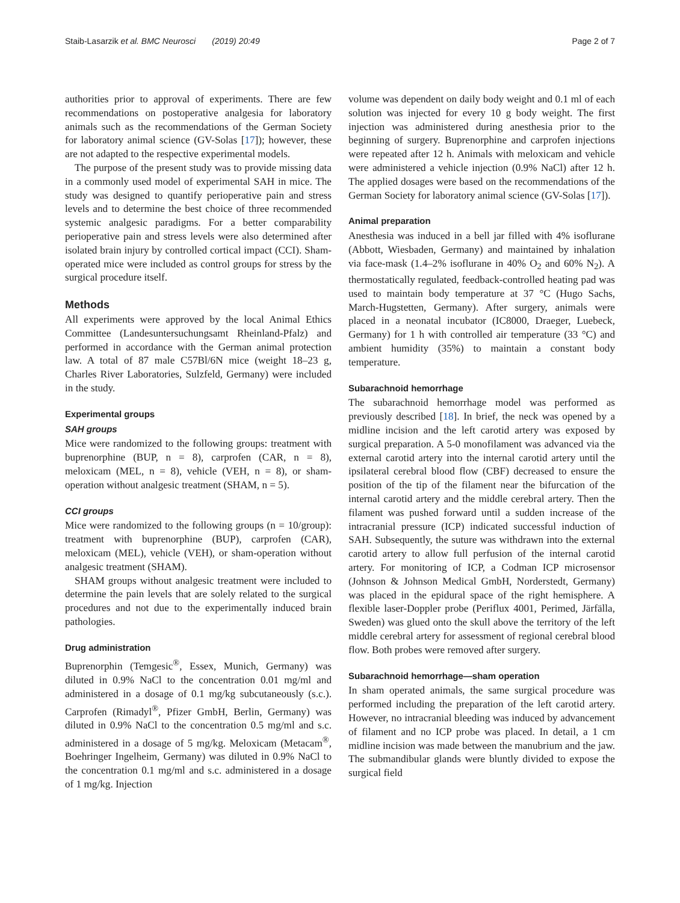Staib-Lasarzik et al. BMC Neurosci (2019) 20:49 Page 2 of 7
authorities prior to approval of experiments. There are few recommendations on postoperative analgesia for laboratory animals such as the recommendations of the German Society for laboratory animal science (GV-Solas [17]); however, these are not adapted to the respective experimental models.
The purpose of the present study was to provide missing data in a commonly used model of experimental SAH in mice. The study was designed to quantify perioperative pain and stress levels and to determine the best choice of three recommended systemic analgesic paradigms. For a better comparability perioperative pain and stress levels were also determined after isolated brain injury by controlled cortical impact (CCI). Sham-operated mice were included as control groups for stress by the surgical procedure itself.
Methods
All experiments were approved by the local Animal Ethics Committee (Landesuntersuchungsamt Rheinland-Pfalz) and performed in accordance with the German animal protection law. A total of 87 male C57Bl/6N mice (weight 18–23 g, Charles River Laboratories, Sulzfeld, Germany) were included in the study.
Experimental groups
SAH groups
Mice were randomized to the following groups: treatment with buprenorphine (BUP, n = 8), carprofen (CAR, n = 8), meloxicam (MEL, n = 8), vehicle (VEH, n = 8), or sham-operation without analgesic treatment (SHAM, n = 5).
CCI groups
Mice were randomized to the following groups (n = 10/group): treatment with buprenorphine (BUP), carprofen (CAR), meloxicam (MEL), vehicle (VEH), or sham-operation without analgesic treatment (SHAM).
SHAM groups without analgesic treatment were included to determine the pain levels that are solely related to the surgical procedures and not due to the experimentally induced brain pathologies.
Drug administration
Buprenorphin (Temgesic<sup>®</sup>, Essex, Munich, Germany) was diluted in 0.9% NaCl to the concentration 0.01 mg/ml and administered in a dosage of 0.1 mg/kg subcutaneously (s.c.). Carprofen (Rimadyl<sup>®</sup>, Pfizer GmbH, Berlin, Germany) was diluted in 0.9% NaCl to the concentration 0.5 mg/ml and s.c. administered in a dosage of 5 mg/kg. Meloxicam (Metacam<sup>®</sup>, Boehringer Ingelheim, Germany) was diluted in 0.9% NaCl to the concentration 0.1 mg/ml and s.c. administered in a dosage of 1 mg/kg. Injection
volume was dependent on daily body weight and 0.1 ml of each solution was injected for every 10 g body weight. The first injection was administered during anesthesia prior to the beginning of surgery. Buprenorphine and carprofen injections were repeated after 12 h. Animals with meloxicam and vehicle were administered a vehicle injection (0.9% NaCl) after 12 h. The applied dosages were based on the recommendations of the German Society for laboratory animal science (GV-Solas [17]).
Animal preparation
Anesthesia was induced in a bell jar filled with 4% isoflurane (Abbott, Wiesbaden, Germany) and maintained by inhalation via face-mask (1.4–2% isoflurane in 40% O<sub>2</sub> and 60% N<sub>2</sub>). A thermostatically regulated, feedback-controlled heating pad was used to maintain body temperature at 37 °C (Hugo Sachs, March-Hugstetten, Germany). After surgery, animals were placed in a neonatal incubator (IC8000, Draeger, Luebeck, Germany) for 1 h with controlled air temperature (33 °C) and ambient humidity (35%) to maintain a constant body temperature.
Subarachnoid hemorrhage
The subarachnoid hemorrhage model was performed as previously described [18]. In brief, the neck was opened by a midline incision and the left carotid artery was exposed by surgical preparation. A 5-0 monofilament was advanced via the external carotid artery into the internal carotid artery until the ipsilateral cerebral blood flow (CBF) decreased to ensure the position of the tip of the filament near the bifurcation of the internal carotid artery and the middle cerebral artery. Then the filament was pushed forward until a sudden increase of the intracranial pressure (ICP) indicated successful induction of SAH. Subsequently, the suture was withdrawn into the external carotid artery to allow full perfusion of the internal carotid artery. For monitoring of ICP, a Codman ICP microsensor (Johnson & Johnson Medical GmbH, Norderstedt, Germany) was placed in the epidural space of the right hemisphere. A flexible laser-Doppler probe (Periflux 4001, Perimed, Järfälla, Sweden) was glued onto the skull above the territory of the left middle cerebral artery for assessment of regional cerebral blood flow. Both probes were removed after surgery.
Subarachnoid hemorrhage—sham operation
In sham operated animals, the same surgical procedure was performed including the preparation of the left carotid artery. However, no intracranial bleeding was induced by advancement of filament and no ICP probe was placed. In detail, a 1 cm midline incision was made between the manubrium and the jaw. The submandibular glands were bluntly divided to expose the surgical field